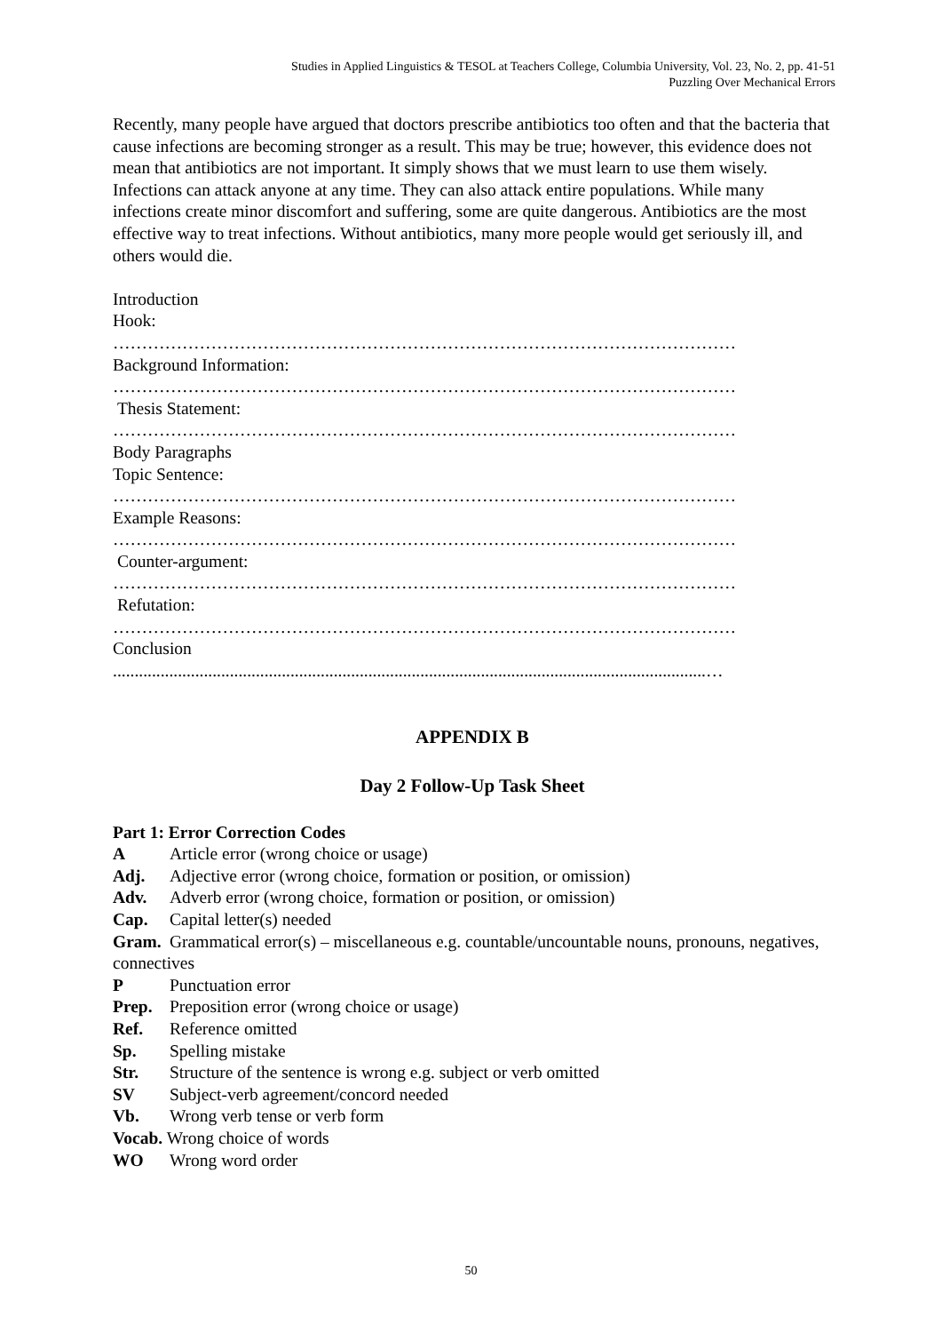Studies in Applied Linguistics & TESOL at Teachers College, Columbia University, Vol. 23, No. 2, pp. 41-51
Puzzling Over Mechanical Errors
Recently, many people have argued that doctors prescribe antibiotics too often and that the bacteria that cause infections are becoming stronger as a result. This may be true; however, this evidence does not mean that antibiotics are not important. It simply shows that we must learn to use them wisely.
Infections can attack anyone at any time. They can also attack entire populations. While many infections create minor discomfort and suffering, some are quite dangerous. Antibiotics are the most effective way to treat infections. Without antibiotics, many more people would get seriously ill, and others would die.
Introduction
Hook:
………………………………………………………………………………………………
Background Information:
………………………………………………………………………………………………
Thesis Statement:
………………………………………………………………………………………………
Body Paragraphs
Topic Sentence:
………………………………………………………………………………………………
Example Reasons:
………………………………………………………………………………………………
Counter-argument:
………………………………………………………………………………………………
Refutation:
………………………………………………………………………………………………
Conclusion
.........................................................................................................................................…
APPENDIX B
Day 2 Follow-Up Task Sheet
Part 1: Error Correction Codes
A Article error (wrong choice or usage)
Adj. Adjective error (wrong choice, formation or position, or omission)
Adv. Adverb error (wrong choice, formation or position, or omission)
Cap. Capital letter(s) needed
Gram. Grammatical error(s) – miscellaneous e.g. countable/uncountable nouns, pronouns, negatives, connectives
P Punctuation error
Prep. Preposition error (wrong choice or usage)
Ref. Reference omitted
Sp. Spelling mistake
Str. Structure of the sentence is wrong e.g. subject or verb omitted
SV Subject-verb agreement/concord needed
Vb. Wrong verb tense or verb form
Vocab. Wrong choice of words
WO Wrong word order
50